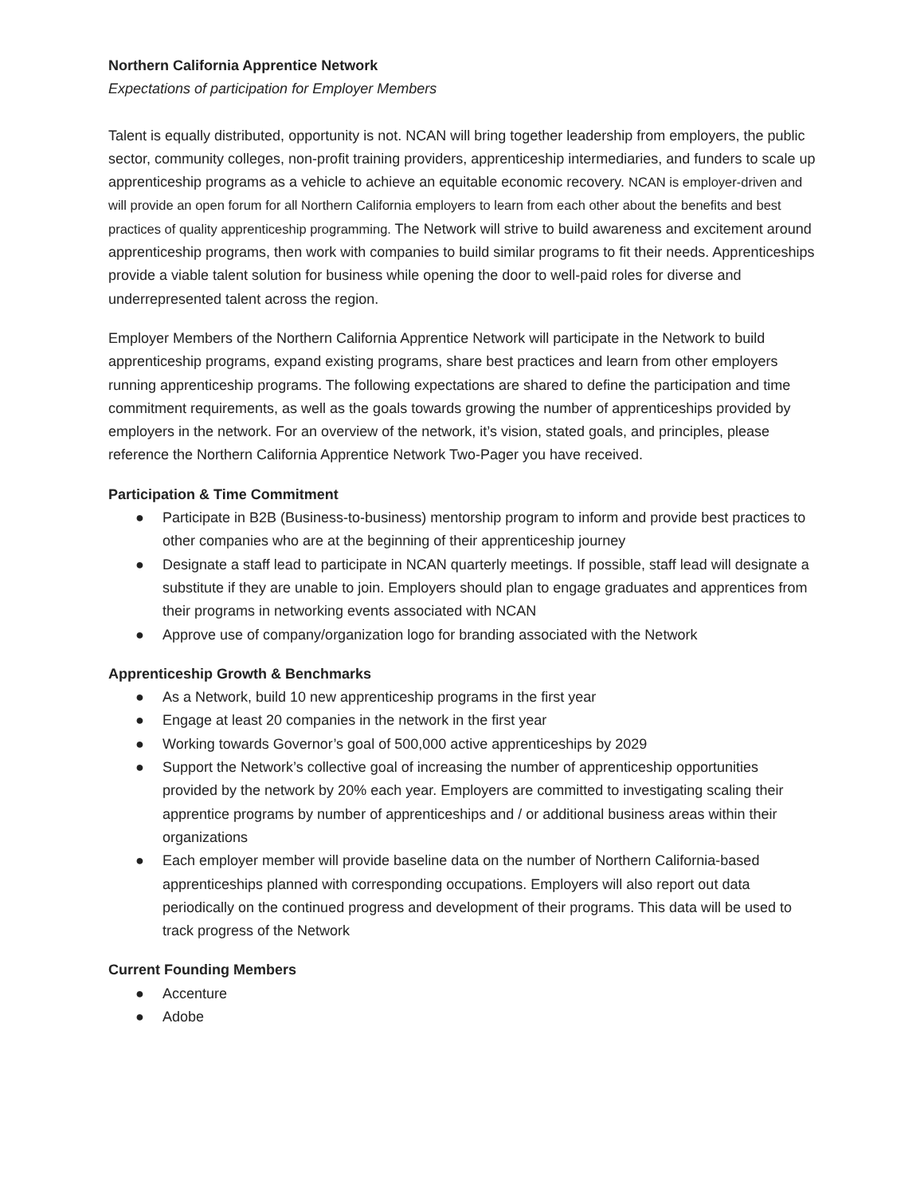Northern California Apprentice Network
Expectations of participation for Employer Members
Talent is equally distributed, opportunity is not. NCAN will bring together leadership from employers, the public sector, community colleges, non-profit training providers, apprenticeship intermediaries, and funders to scale up apprenticeship programs as a vehicle to achieve an equitable economic recovery. NCAN is employer-driven and will provide an open forum for all Northern California employers to learn from each other about the benefits and best practices of quality apprenticeship programming. The Network will strive to build awareness and excitement around apprenticeship programs, then work with companies to build similar programs to fit their needs. Apprenticeships provide a viable talent solution for business while opening the door to well-paid roles for diverse and underrepresented talent across the region.
Employer Members of the Northern California Apprentice Network will participate in the Network to build apprenticeship programs, expand existing programs, share best practices and learn from other employers running apprenticeship programs. The following expectations are shared to define the participation and time commitment requirements, as well as the goals towards growing the number of apprenticeships provided by employers in the network. For an overview of the network, it’s vision, stated goals, and principles, please reference the Northern California Apprentice Network Two-Pager you have received.
Participation & Time Commitment
● Participate in B2B (Business-to-business) mentorship program to inform and provide best practices to other companies who are at the beginning of their apprenticeship journey
● Designate a staff lead to participate in NCAN quarterly meetings. If possible, staff lead will designate a substitute if they are unable to join. Employers should plan to engage graduates and apprentices from their programs in networking events associated with NCAN
● Approve use of company/organization logo for branding associated with the Network
Apprenticeship Growth & Benchmarks
● As a Network, build 10 new apprenticeship programs in the first year
● Engage at least 20 companies in the network in the first year
● Working towards Governor’s goal of 500,000 active apprenticeships by 2029
● Support the Network’s collective goal of increasing the number of apprenticeship opportunities provided by the network by 20% each year. Employers are committed to investigating scaling their apprentice programs by number of apprenticeships and / or additional business areas within their organizations
● Each employer member will provide baseline data on the number of Northern California-based apprenticeships planned with corresponding occupations. Employers will also report out data periodically on the continued progress and development of their programs. This data will be used to track progress of the Network
Current Founding Members
● Accenture
● Adobe